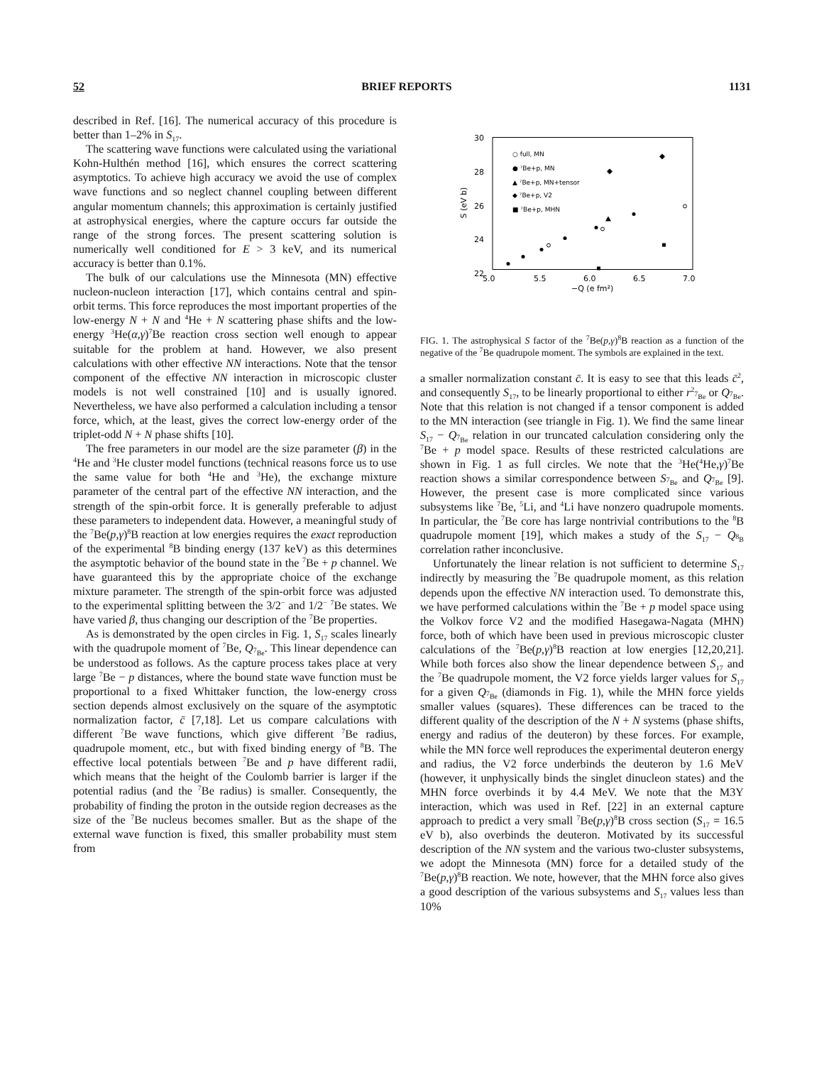52 BRIEF REPORTS 1131
described in Ref. [16]. The numerical accuracy of this procedure is better than 1–2% in S<sub>17</sub>.
The scattering wave functions were calculated using the variational Kohn-Hulthén method [16], which ensures the correct scattering asymptotics. To achieve high accuracy we avoid the use of complex wave functions and so neglect channel coupling between different angular momentum channels; this approximation is certainly justified at astrophysical energies, where the capture occurs far outside the range of the strong forces. The present scattering solution is numerically well conditioned for E > 3 keV, and its numerical accuracy is better than 0.1%.
The bulk of our calculations use the Minnesota (MN) effective nucleon-nucleon interaction [17], which contains central and spin-orbit terms. This force reproduces the most important properties of the low-energy N + N and <sup>4</sup>He + N scattering phase shifts and the low-energy <sup>3</sup>He(α,γ)<sup>7</sup>Be reaction cross section well enough to appear suitable for the problem at hand. However, we also present calculations with other effective NN interactions. Note that the tensor component of the effective NN interaction in microscopic cluster models is not well constrained [10] and is usually ignored. Nevertheless, we have also performed a calculation including a tensor force, which, at the least, gives the correct low-energy order of the triplet-odd N + N phase shifts [10].
The free parameters in our model are the size parameter (β) in the <sup>4</sup>He and <sup>3</sup>He cluster model functions (technical reasons force us to use the same value for both <sup>4</sup>He and <sup>3</sup>He), the exchange mixture parameter of the central part of the effective NN interaction, and the strength of the spin-orbit force. It is generally preferable to adjust these parameters to independent data. However, a meaningful study of the <sup>7</sup>Be(p,γ)<sup>8</sup>B reaction at low energies requires the exact reproduction of the experimental <sup>8</sup>B binding energy (137 keV) as this determines the asymptotic behavior of the bound state in the <sup>7</sup>Be + p channel. We have guaranteed this by the appropriate choice of the exchange mixture parameter. The strength of the spin-orbit force was adjusted to the experimental splitting between the 3/2<sup>−</sup> and 1/2<sup>−</sup> <sup>7</sup>Be states. We have varied β, thus changing our description of the <sup>7</sup>Be properties.
As is demonstrated by the open circles in Fig. 1, S<sub>17</sub> scales linearly with the quadrupole moment of <sup>7</sup>Be, Q<sub><sup>7</sup>Be</sub>. This linear dependence can be understood as follows. As the capture process takes place at very large <sup>7</sup>Be − p distances, where the bound state wave function must be proportional to a fixed Whittaker function, the low-energy cross section depends almost exclusively on the square of the asymptotic normalization factor, c̄ [7,18]. Let us compare calculations with different <sup>7</sup>Be wave functions, which give different <sup>7</sup>Be radius, quadrupole moment, etc., but with fixed binding energy of <sup>8</sup>B. The effective local potentials between <sup>7</sup>Be and p have different radii, which means that the height of the Coulomb barrier is larger if the potential radius (and the <sup>7</sup>Be radius) is smaller. Consequently, the probability of finding the proton in the outside region decreases as the size of the <sup>7</sup>Be nucleus becomes smaller. But as the shape of the external wave function is fixed, this smaller probability must stem from
30
28
26
24
22
5.0
5.5
6.0
6.5
7.0
−Q (e fm²)
S (eV b)
○ full, MN
● ⁷Be+p, MN
▲ ⁷Be+p, MN+tensor
◆ ⁷Be+p, V2
■ ⁷Be+p, MHN
FIG. 1. The astrophysical S factor of the <sup>7</sup>Be(p,γ)<sup>8</sup>B reaction as a function of the negative of the <sup>7</sup>Be quadrupole moment. The symbols are explained in the text.
a smaller normalization constant c̄. It is easy to see that this leads c̄<sup>2</sup>, and consequently S<sub>17</sub>, to be linearly proportional to either r<sup>2</sup><sub><sup>7</sup>Be</sub> or Q<sub><sup>7</sup>Be</sub>. Note that this relation is not changed if a tensor component is added to the MN interaction (see triangle in Fig. 1). We find the same linear S<sub>17</sub> − Q<sub><sup>7</sup>Be</sub> relation in our truncated calculation considering only the <sup>7</sup>Be + p model space. Results of these restricted calculations are shown in Fig. 1 as full circles. We note that the <sup>3</sup>He(<sup>4</sup>He,γ)<sup>7</sup>Be reaction shows a similar correspondence between S<sub><sup>7</sup>Be</sub> and Q<sub><sup>7</sup>Be</sub> [9]. However, the present case is more complicated since various subsystems like <sup>7</sup>Be, <sup>5</sup>Li, and <sup>4</sup>Li have nonzero quadrupole moments. In particular, the <sup>7</sup>Be core has large nontrivial contributions to the <sup>8</sup>B quadrupole moment [19], which makes a study of the S<sub>17</sub> − Q<sub><sup>8</sup>B</sub> correlation rather inconclusive.
Unfortunately the linear relation is not sufficient to determine S<sub>17</sub> indirectly by measuring the <sup>7</sup>Be quadrupole moment, as this relation depends upon the effective NN interaction used. To demonstrate this, we have performed calculations within the <sup>7</sup>Be + p model space using the Volkov force V2 and the modified Hasegawa-Nagata (MHN) force, both of which have been used in previous microscopic cluster calculations of the <sup>7</sup>Be(p,γ)<sup>8</sup>B reaction at low energies [12,20,21]. While both forces also show the linear dependence between S<sub>17</sub> and the <sup>7</sup>Be quadrupole moment, the V2 force yields larger values for S<sub>17</sub> for a given Q<sub><sup>7</sup>Be</sub> (diamonds in Fig. 1), while the MHN force yields smaller values (squares). These differences can be traced to the different quality of the description of the N + N systems (phase shifts, energy and radius of the deuteron) by these forces. For example, while the MN force well reproduces the experimental deuteron energy and radius, the V2 force underbinds the deuteron by 1.6 MeV (however, it unphysically binds the singlet dinucleon states) and the MHN force overbinds it by 4.4 MeV. We note that the M3Y interaction, which was used in Ref. [22] in an external capture approach to predict a very small <sup>7</sup>Be(p,γ)<sup>8</sup>B cross section (S<sub>17</sub> = 16.5 eV b), also overbinds the deuteron. Motivated by its successful description of the NN system and the various two-cluster subsystems, we adopt the Minnesota (MN) force for a detailed study of the <sup>7</sup>Be(p,γ)<sup>8</sup>B reaction. We note, however, that the MHN force also gives a good description of the various subsystems and S<sub>17</sub> values less than 10%